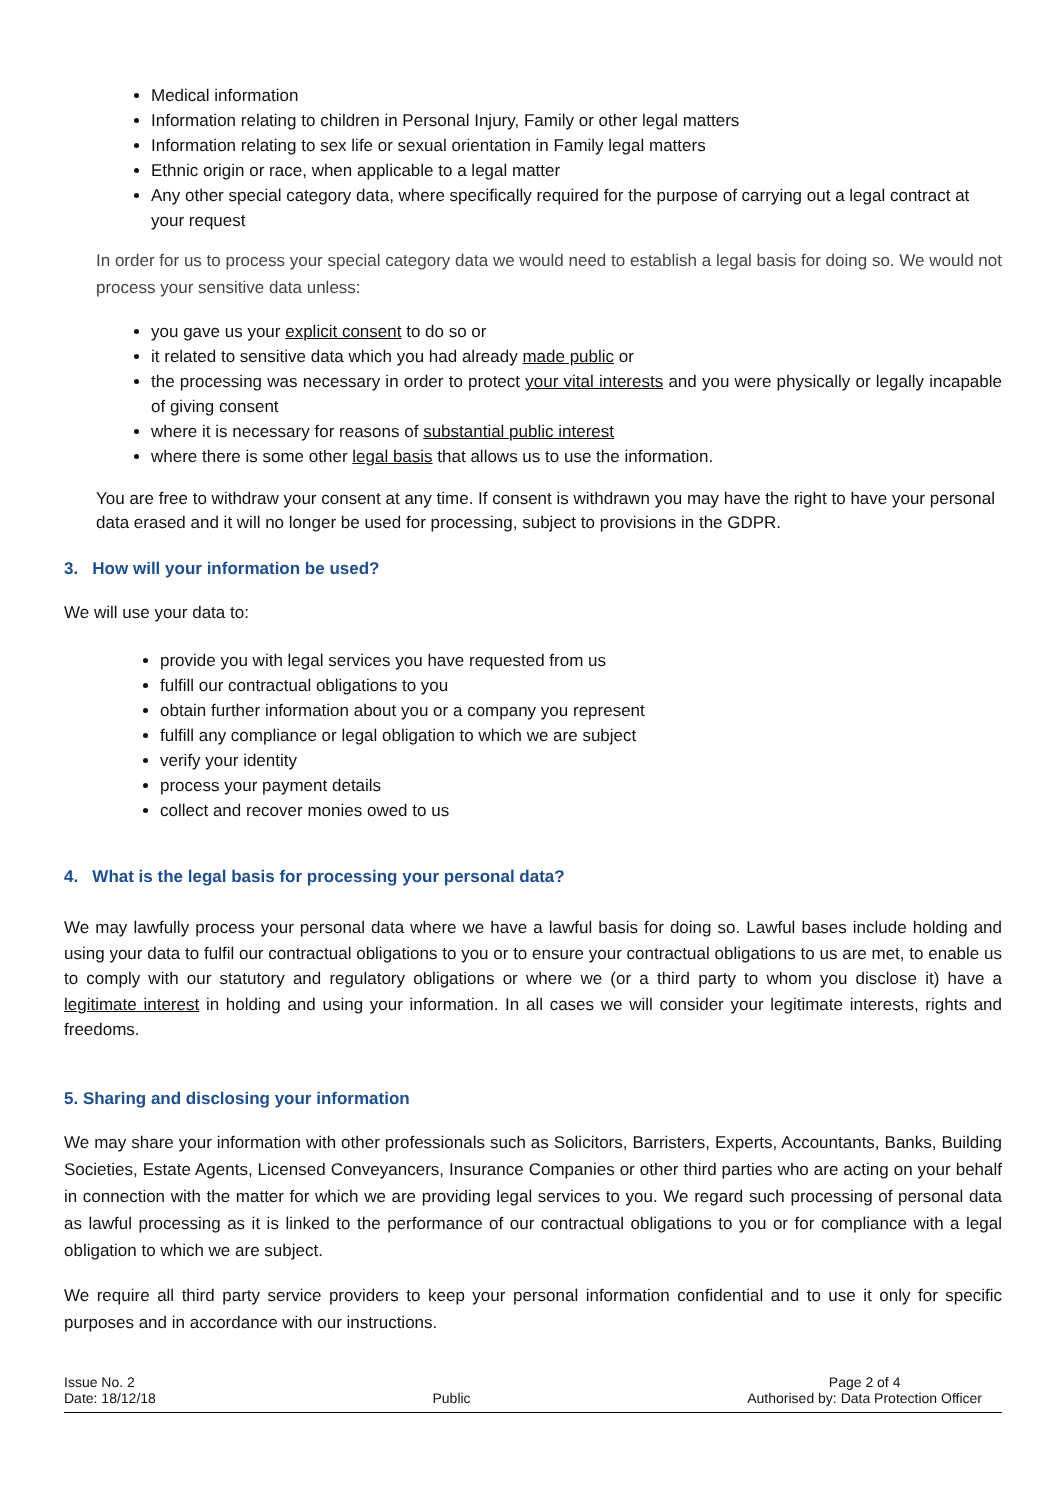Medical information
Information relating to children in Personal Injury, Family or other legal matters
Information relating to sex life or sexual orientation in Family legal matters
Ethnic origin or race, when applicable to a legal matter
Any other special category data, where specifically required for the purpose of carrying out a legal contract at your request
In order for us to process your special category data we would need to establish a legal basis for doing so. We would not process your sensitive data unless:
you gave us your explicit consent to do so or
it related to sensitive data which you had already made public or
the processing was necessary in order to protect your vital interests and you were physically or legally incapable of giving consent
where it is necessary for reasons of substantial public interest
where there is some other legal basis that allows us to use the information.
You are free to withdraw your consent at any time. If consent is withdrawn you may have the right to have your personal data erased and it will no longer be used for processing, subject to provisions in the GDPR.
3. How will your information be used?
We will use your data to:
provide you with legal services you have requested from us
fulfill our contractual obligations to you
obtain further information about you or a company you represent
fulfill any compliance or legal obligation to which we are subject
verify your identity
process your payment details
collect and recover monies owed to us
4. What is the legal basis for processing your personal data?
We may lawfully process your personal data where we have a lawful basis for doing so. Lawful bases include holding and using your data to fulfil our contractual obligations to you or to ensure your contractual obligations to us are met, to enable us to comply with our statutory and regulatory obligations or where we (or a third party to whom you disclose it) have a legitimate interest in holding and using your information. In all cases we will consider your legitimate interests, rights and freedoms.
5. Sharing and disclosing your information
We may share your information with other professionals such as Solicitors, Barristers, Experts, Accountants, Banks, Building Societies, Estate Agents, Licensed Conveyancers, Insurance Companies or other third parties who are acting on your behalf in connection with the matter for which we are providing legal services to you. We regard such processing of personal data as lawful processing as it is linked to the performance of our contractual obligations to you or for compliance with a legal obligation to which we are subject.
We require all third party service providers to keep your personal information confidential and to use it only for specific purposes and in accordance with our instructions.
Issue No. 2
Date: 18/12/18
Public Page 2 of 4
Authorised by: Data Protection Officer